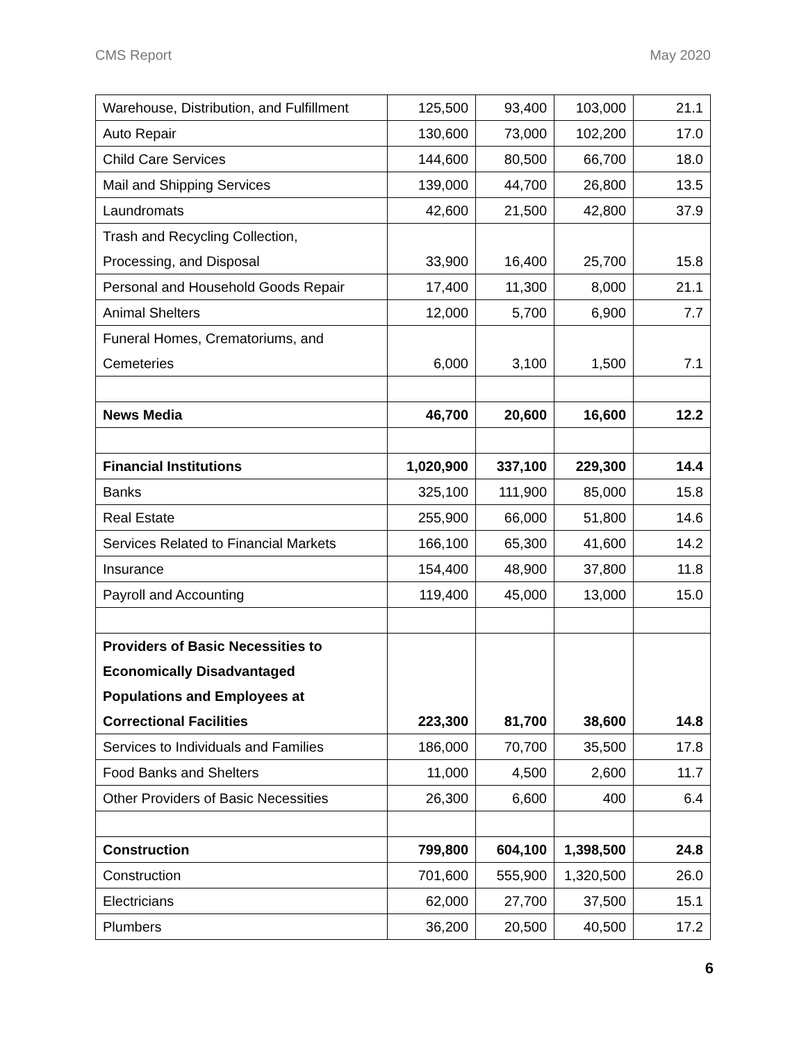CMS Report May 2020
| Warehouse, Distribution, and Fulfillment | 125,500 | 93,400 | 103,000 | 21.1 |
| Auto Repair | 130,600 | 73,000 | 102,200 | 17.0 |
| Child Care Services | 144,600 | 80,500 | 66,700 | 18.0 |
| Mail and Shipping Services | 139,000 | 44,700 | 26,800 | 13.5 |
| Laundromats | 42,600 | 21,500 | 42,800 | 37.9 |
| Trash and Recycling Collection, Processing, and Disposal | 33,900 | 16,400 | 25,700 | 15.8 |
| Personal and Household Goods Repair | 17,400 | 11,300 | 8,000 | 21.1 |
| Animal Shelters | 12,000 | 5,700 | 6,900 | 7.7 |
| Funeral Homes, Crematoriums, and Cemeteries | 6,000 | 3,100 | 1,500 | 7.1 |
| News Media | 46,700 | 20,600 | 16,600 | 12.2 |
| Financial Institutions | 1,020,900 | 337,100 | 229,300 | 14.4 |
| Banks | 325,100 | 111,900 | 85,000 | 15.8 |
| Real Estate | 255,900 | 66,000 | 51,800 | 14.6 |
| Services Related to Financial Markets | 166,100 | 65,300 | 41,600 | 14.2 |
| Insurance | 154,400 | 48,900 | 37,800 | 11.8 |
| Payroll and Accounting | 119,400 | 45,000 | 13,000 | 15.0 |
| Providers of Basic Necessities to Economically Disadvantaged Populations and Employees at Correctional Facilities | 223,300 | 81,700 | 38,600 | 14.8 |
| Services to Individuals and Families | 186,000 | 70,700 | 35,500 | 17.8 |
| Food Banks and Shelters | 11,000 | 4,500 | 2,600 | 11.7 |
| Other Providers of Basic Necessities | 26,300 | 6,600 | 400 | 6.4 |
| Construction | 799,800 | 604,100 | 1,398,500 | 24.8 |
| Construction | 701,600 | 555,900 | 1,320,500 | 26.0 |
| Electricians | 62,000 | 27,700 | 37,500 | 15.1 |
| Plumbers | 36,200 | 20,500 | 40,500 | 17.2 |
6